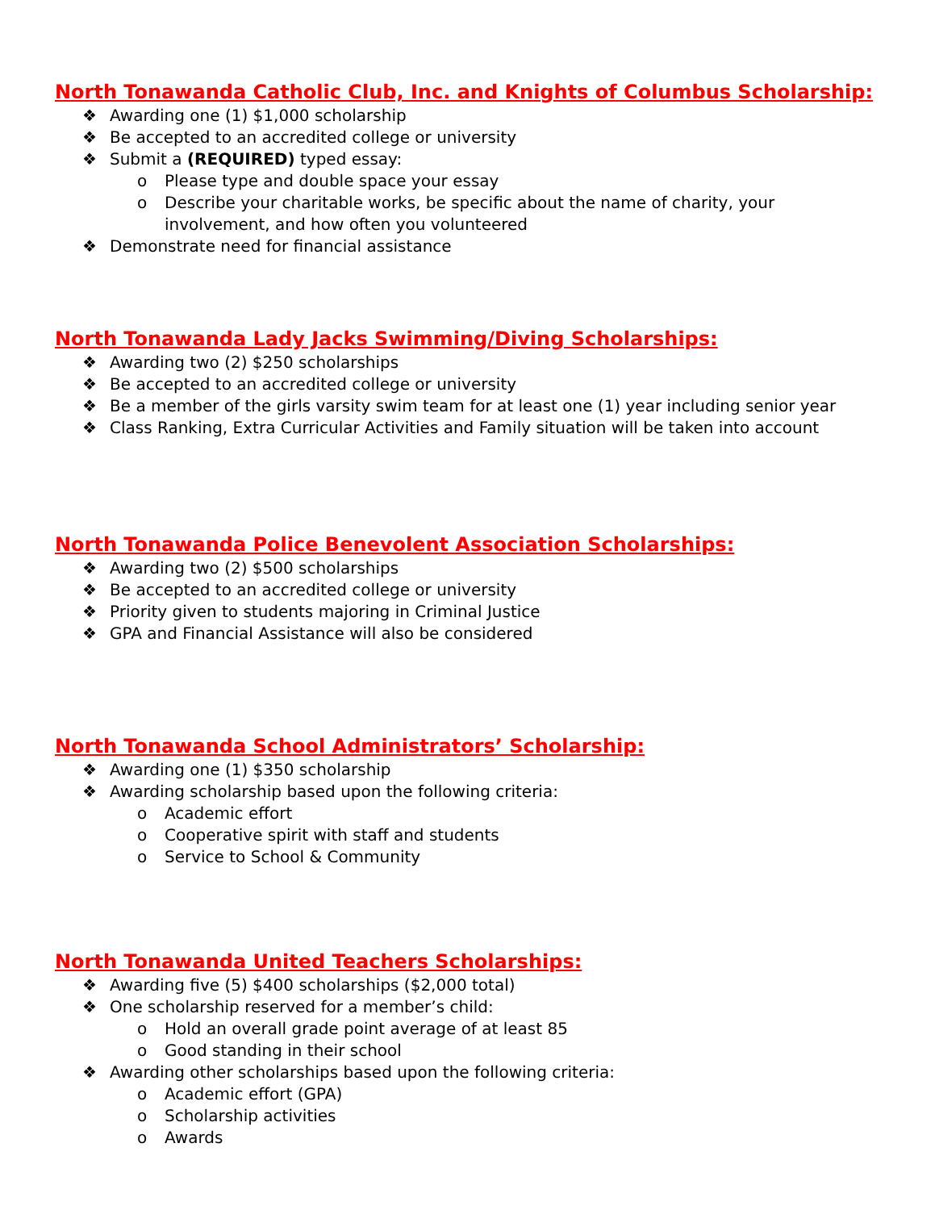North Tonawanda Catholic Club, Inc. and Knights of Columbus Scholarship:
❖ Awarding one (1) $1,000 scholarship
❖ Be accepted to an accredited college or university
❖ Submit a (REQUIRED) typed essay:
o Please type and double space your essay
o Describe your charitable works, be specific about the name of charity, your
involvement, and how often you volunteered
❖ Demonstrate need for financial assistance
North Tonawanda Lady Jacks Swimming/Diving Scholarships:
❖ Awarding two (2) $250 scholarships
❖ Be accepted to an accredited college or university
❖ Be a member of the girls varsity swim team for at least one (1) year including senior year
❖ Class Ranking, Extra Curricular Activities and Family situation will be taken into account
North Tonawanda Police Benevolent Association Scholarships:
❖ Awarding two (2) $500 scholarships
❖ Be accepted to an accredited college or university
❖ Priority given to students majoring in Criminal Justice
❖ GPA and Financial Assistance will also be considered
North Tonawanda School Administrators’ Scholarship:
❖ Awarding one (1) $350 scholarship
❖ Awarding scholarship based upon the following criteria:
o Academic effort
o Cooperative spirit with staff and students
o Service to School & Community
North Tonawanda United Teachers Scholarships:
❖ Awarding five (5) $400 scholarships ($2,000 total)
❖ One scholarship reserved for a member’s child:
o Hold an overall grade point average of at least 85
o Good standing in their school
❖ Awarding other scholarships based upon the following criteria:
o Academic effort (GPA)
o Scholarship activities
o Awards